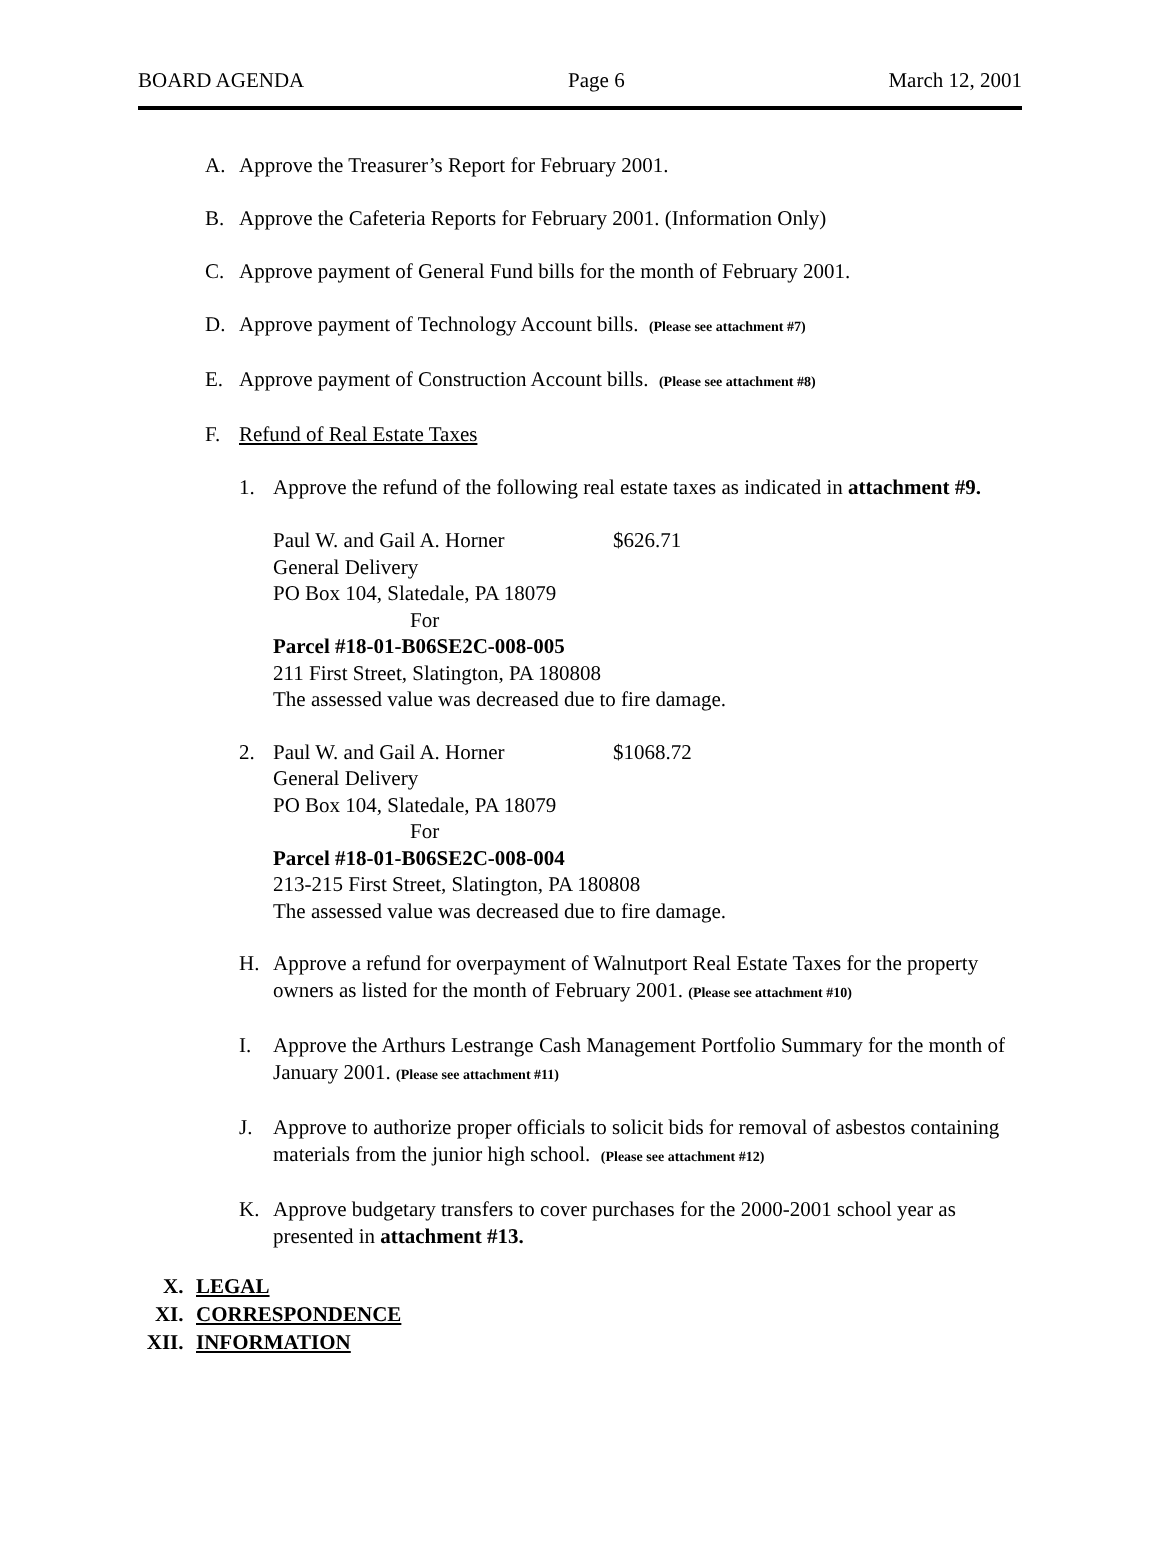BOARD AGENDA Page 6 March 12, 2001
A. Approve the Treasurer’s Report for February 2001.
B. Approve the Cafeteria Reports for February 2001. (Information Only)
C. Approve payment of General Fund bills for the month of February 2001.
D. Approve payment of Technology Account bills. (Please see attachment #7)
E. Approve payment of Construction Account bills. (Please see attachment #8)
F. Refund of Real Estate Taxes
1. Approve the refund of the following real estate taxes as indicated in attachment #9.
Paul W. and Gail A. Horner $626.71
General Delivery
PO Box 104, Slatedale, PA 18079
For
Parcel #18-01-B06SE2C-008-005
211 First Street, Slatington, PA 180808
The assessed value was decreased due to fire damage.
2. Paul W. and Gail A. Horner $1068.72
General Delivery
PO Box 104, Slatedale, PA 18079
For
Parcel #18-01-B06SE2C-008-004
213-215 First Street, Slatington, PA 180808
The assessed value was decreased due to fire damage.
H. Approve a refund for overpayment of Walnutport Real Estate Taxes for the property owners as listed for the month of February 2001. (Please see attachment #10)
I. Approve the Arthurs Lestrange Cash Management Portfolio Summary for the month of January 2001. (Please see attachment #11)
J. Approve to authorize proper officials to solicit bids for removal of asbestos containing materials from the junior high school. (Please see attachment #12)
K. Approve budgetary transfers to cover purchases for the 2000-2001 school year as presented in attachment #13.
X. LEGAL
XI. CORRESPONDENCE
XII. INFORMATION